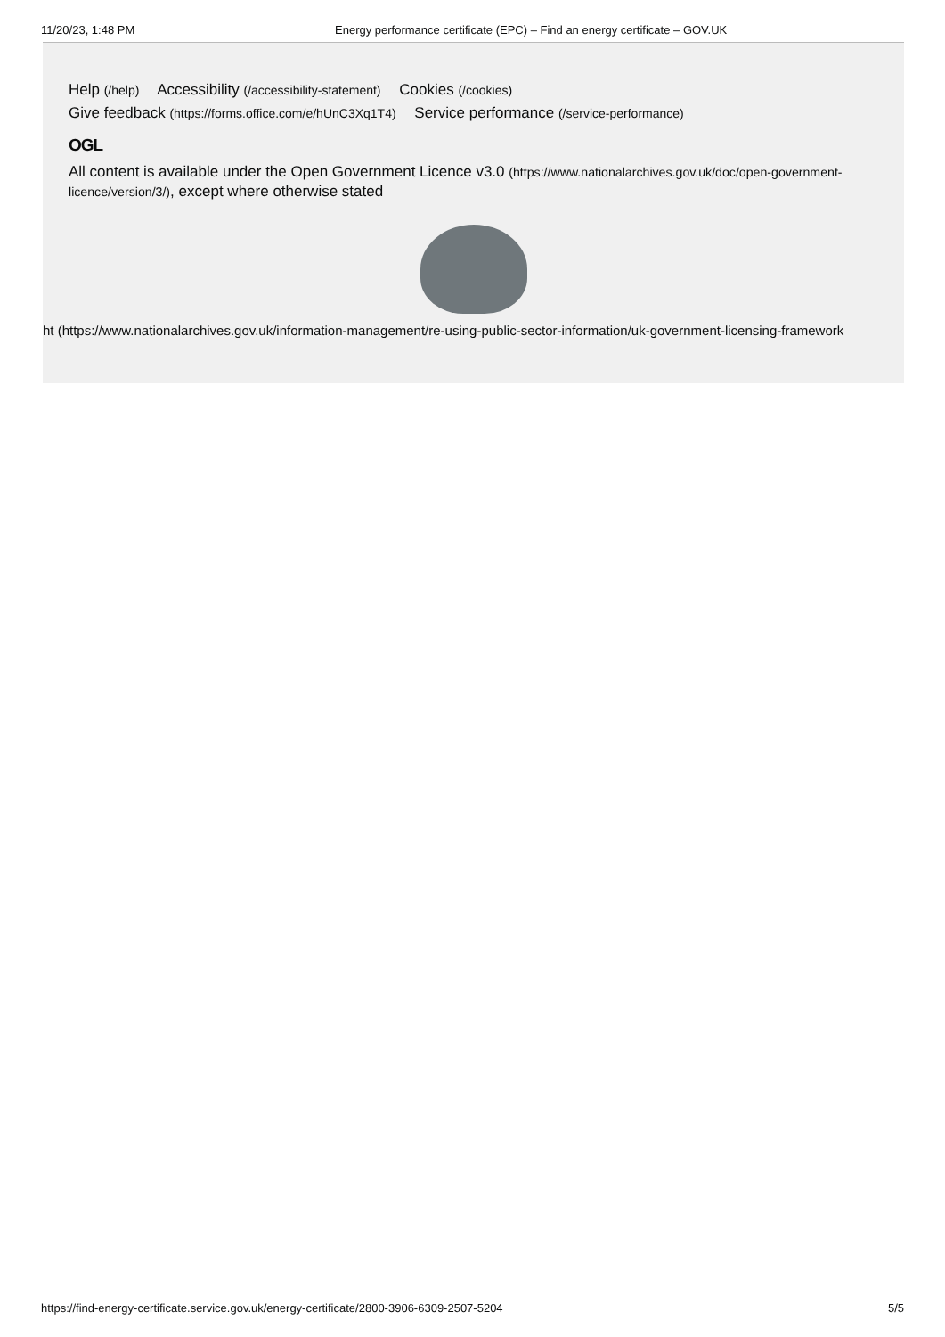11/20/23, 1:48 PM Energy performance certificate (EPC) – Find an energy certificate – GOV.UK
Help (/help) Accessibility (/accessibility-statement) Cookies (/cookies)
Give feedback (https://forms.office.com/e/hUnC3Xq1T4) Service performance (/service-performance)
OGL
All content is available under the Open Government Licence v3.0 (https://www.nationalarchives.gov.uk/doc/open-government-licence/version/3/), except where otherwise stated
ht (https://www.nationalarchives.gov.uk/information-management/re-using-public-sector-information/uk-government-licensing-framework
https://find-energy-certificate.service.gov.uk/energy-certificate/2800-3906-6309-2507-5204 5/5